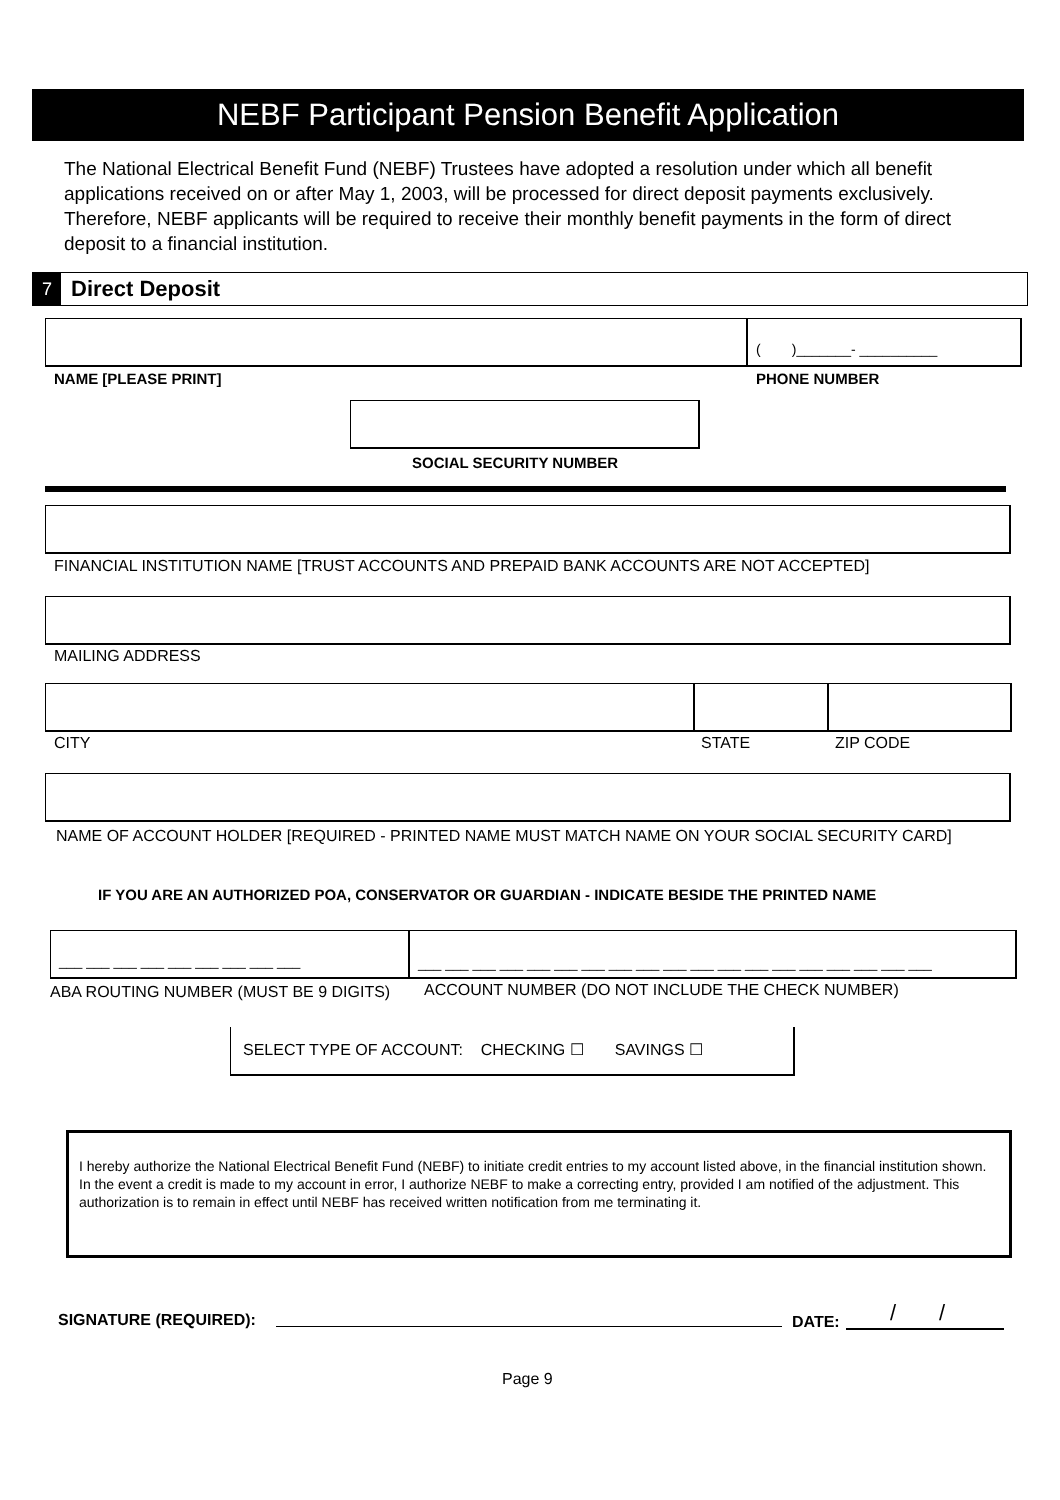NEBF Participant Pension Benefit Application
The National Electrical Benefit Fund (NEBF) Trustees have adopted a resolution under which all benefit applications received on or after May 1, 2003, will be processed for direct deposit payments exclusively. Therefore, NEBF applicants will be required to receive their monthly benefit payments in the form of direct deposit to a financial institution.
7 Direct Deposit
( )_______- __________
NAME [PLEASE PRINT] PHONE NUMBER
SOCIAL SECURITY NUMBER
FINANCIAL INSTITUTION NAME [TRUST ACCOUNTS AND PREPAID BANK ACCOUNTS ARE NOT ACCEPTED]
MAILING ADDRESS
CITY STATE ZIP CODE
NAME OF ACCOUNT HOLDER [REQUIRED - PRINTED NAME MUST MATCH NAME ON YOUR SOCIAL SECURITY CARD]
IF YOU ARE AN AUTHORIZED POA, CONSERVATOR OR GUARDIAN - INDICATE BESIDE THE PRINTED NAME
___ ___ ___ ___ ___ ___ ___ ___ ___
___ ___ ___ ___ ___ ___ ___ ___ ___ ___ ___ ___ ___ ___ ___ ___ ___ ___ ___
ABA ROUTING NUMBER (MUST BE 9 DIGITS)
ACCOUNT NUMBER (DO NOT INCLUDE THE CHECK NUMBER)
SELECT TYPE OF ACCOUNT: CHECKING ☐ SAVINGS ☐
I hereby authorize the National Electrical Benefit Fund (NEBF) to initiate credit entries to my account listed above, in the financial institution shown. In the event a credit is made to my account in error, I authorize NEBF to make a correcting entry, provided I am notified of the adjustment. This authorization is to remain in effect until NEBF has received written notification from me terminating it.
SIGNATURE (REQUIRED): DATE: / /
Page 9